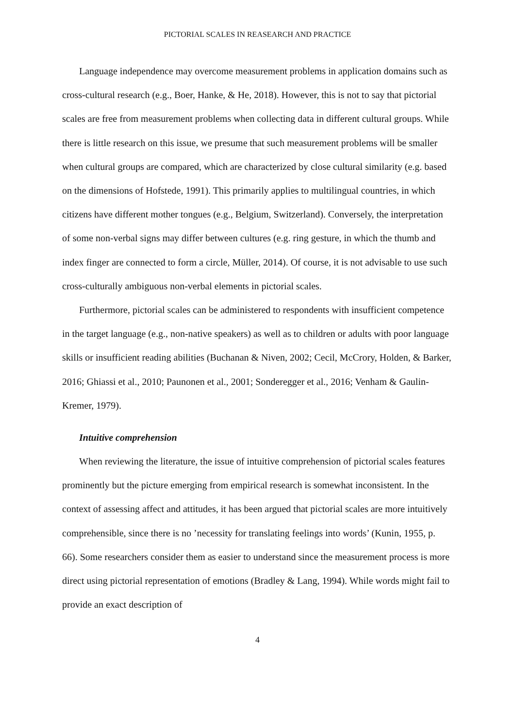PICTORIAL SCALES IN REASEARCH AND PRACTICE
Language independence may overcome measurement problems in application domains such as cross-cultural research (e.g., Boer, Hanke, & He, 2018). However, this is not to say that pictorial scales are free from measurement problems when collecting data in different cultural groups. While there is little research on this issue, we presume that such measurement problems will be smaller when cultural groups are compared, which are characterized by close cultural similarity (e.g. based on the dimensions of Hofstede, 1991). This primarily applies to multilingual countries, in which citizens have different mother tongues (e.g., Belgium, Switzerland). Conversely, the interpretation of some non-verbal signs may differ between cultures (e.g. ring gesture, in which the thumb and index finger are connected to form a circle, Müller, 2014). Of course, it is not advisable to use such cross-culturally ambiguous non-verbal elements in pictorial scales.
Furthermore, pictorial scales can be administered to respondents with insufficient competence in the target language (e.g., non-native speakers) as well as to children or adults with poor language skills or insufficient reading abilities (Buchanan & Niven, 2002; Cecil, McCrory, Holden, & Barker, 2016; Ghiassi et al., 2010; Paunonen et al., 2001; Sonderegger et al., 2016; Venham & Gaulin-Kremer, 1979).
Intuitive comprehension
When reviewing the literature, the issue of intuitive comprehension of pictorial scales features prominently but the picture emerging from empirical research is somewhat inconsistent. In the context of assessing affect and attitudes, it has been argued that pictorial scales are more intuitively comprehensible, since there is no ’necessity for translating feelings into words’ (Kunin, 1955, p. 66). Some researchers consider them as easier to understand since the measurement process is more direct using pictorial representation of emotions (Bradley & Lang, 1994). While words might fail to provide an exact description of
4